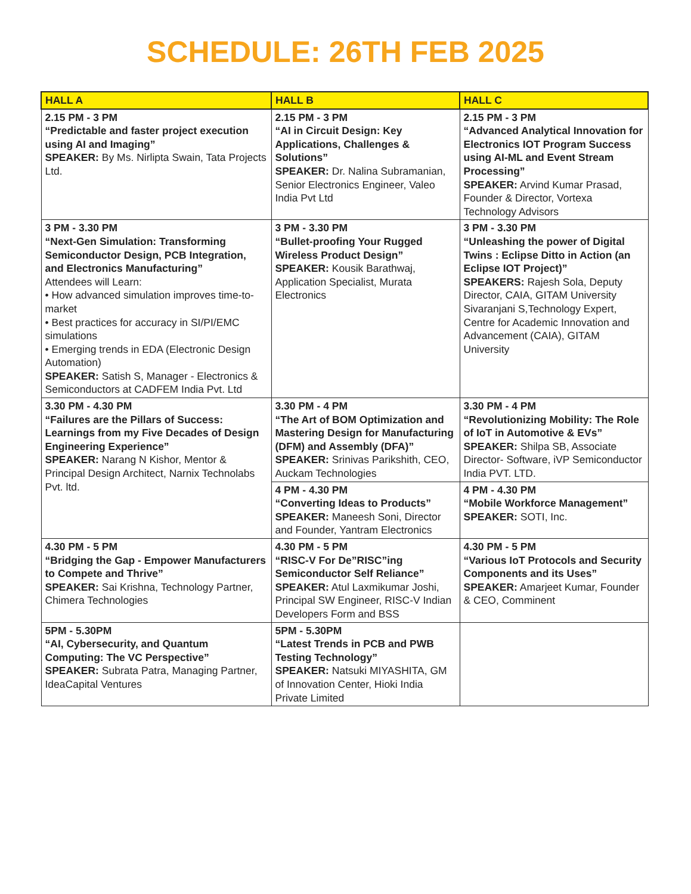SCHEDULE: 26TH FEB 2025
| HALL A | HALL B | HALL C |
| --- | --- | --- |
| 2.15 PM - 3 PM “Predictable and faster project execution using AI and Imaging” SPEAKER: By Ms. Nirlipta Swain, Tata Projects Ltd. | 2.15 PM - 3 PM “AI in Circuit Design: Key Applications, Challenges & Solutions” SPEAKER: Dr. Nalina Subramanian, Senior Electronics Engineer, Valeo India Pvt Ltd | 2.15 PM - 3 PM “Advanced Analytical Innovation for Electronics IOT Program Success using AI-ML and Event Stream Processing” SPEAKER: Arvind Kumar Prasad, Founder & Director, Vortexa Technology Advisors |
| 3 PM - 3.30 PM “Next-Gen Simulation: Transforming Semiconductor Design, PCB Integration, and Electronics Manufacturing” Attendees will Learn: • How advanced simulation improves time-to-market • Best practices for accuracy in SI/PI/EMC simulations • Emerging trends in EDA (Electronic Design Automation) SPEAKER: Satish S, Manager - Electronics & Semiconductors at CADFEM India Pvt. Ltd | 3 PM - 3.30 PM “Bullet-proofing Your Rugged Wireless Product Design” SPEAKER: Kousik Barathwaj, Application Specialist, Murata Electronics | 3 PM - 3.30 PM “Unleashing the power of Digital Twins : Eclipse Ditto in Action (an Eclipse IOT Project)” SPEAKERS: Rajesh Sola, Deputy Director, CAIA, GITAM University Sivaranjani S,Technology Expert, Centre for Academic Innovation and Advancement (CAIA), GITAM University |
| 3.30 PM - 4.30 PM “Failures are the Pillars of Success: Learnings from my Five Decades of Design Engineering Experience” SPEAKER: Narang N Kishor, Mentor & Principal Design Architect, Narnix Technolabs Pvt. ltd. | 3.30 PM - 4 PM “The Art of BOM Optimization and Mastering Design for Manufacturing (DFM) and Assembly (DFA)” SPEAKER: Srinivas Parikshith, CEO, Auckam Technologies | 3.30 PM - 4 PM “Revolutionizing Mobility: The Role of IoT in Automotive & EVs” SPEAKER: Shilpa SB, Associate Director- Software, iVP Semiconductor India PVT. LTD. |
| | 4 PM - 4.30 PM “Converting Ideas to Products” SPEAKER: Maneesh Soni, Director and Founder, Yantram Electronics | 4 PM - 4.30 PM “Mobile Workforce Management” SPEAKER: SOTI, Inc. |
| 4.30 PM - 5 PM “Bridging the Gap - Empower Manufacturers to Compete and Thrive” SPEAKER: Sai Krishna, Technology Partner, Chimera Technologies | 4.30 PM - 5 PM “RISC-V For De”RISC”ing Semiconductor Self Reliance” SPEAKER: Atul Laxmikumar Joshi, Principal SW Engineer, RISC-V Indian Developers Form and BSS | 4.30 PM - 5 PM “Various IoT Protocols and Security Components and its Uses” SPEAKER: Amarjeet Kumar, Founder & CEO, Comminent |
| 5PM - 5.30PM “AI, Cybersecurity, and Quantum Computing: The VC Perspective” SPEAKER: Subrata Patra, Managing Partner, IdeaCapital Ventures | 5PM - 5.30PM “Latest Trends in PCB and PWB Testing Technology” SPEAKER: Natsuki MIYASHITA, GM of Innovation Center, Hioki India Private Limited | |